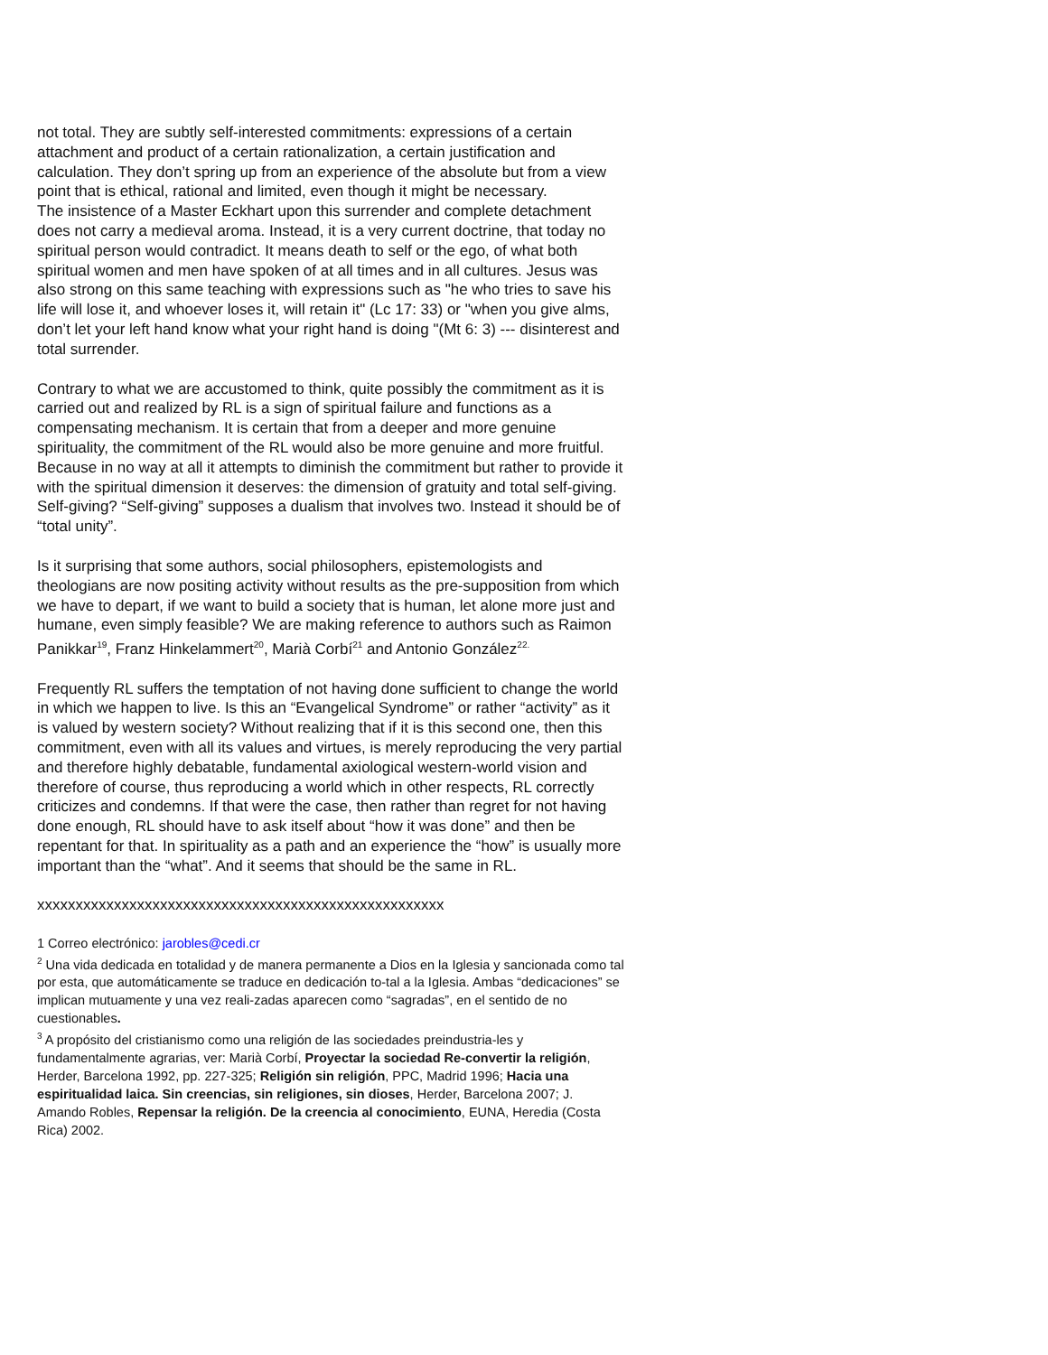not total. They are subtly self-interested commitments: expressions of a certain attachment and product of a certain rationalization, a certain justification and calculation. They don’t spring up from an experience of the absolute but from a view point that is ethical, rational and limited, even though it might be necessary.
The insistence of a Master Eckhart upon this surrender and complete detachment does not carry a medieval aroma. Instead, it is a very current doctrine, that today no spiritual person would contradict. It means death to self or the ego, of what both spiritual women and men have spoken of at all times and in all cultures. Jesus was also strong on this same teaching with expressions such as "he who tries to save his life will lose it, and whoever loses it, will retain it" (Lc 17: 33) or "when you give alms, don’t let your left hand know what your right hand is doing "(Mt 6: 3) --- disinterest and total surrender.
Contrary to what we are accustomed to think, quite possibly the commitment as it is carried out and realized by RL is a sign of spiritual failure and functions as a compensating mechanism. It is certain that from a deeper and more genuine spirituality, the commitment of the RL would also be more genuine and more fruitful. Because in no way at all it attempts to diminish the commitment but rather to provide it with the spiritual dimension it deserves: the dimension of gratuity and total self-giving. Self-giving? “Self-giving” supposes a dualism that involves two. Instead it should be of “total unity”.
Is it surprising that some authors, social philosophers, epistemologists and theologians are now positing activity without results as the pre-supposition from which we have to depart, if we want to build a society that is human, let alone more just and humane, even simply feasible? We are making reference to authors such as Raimon Panikkar<sup>19</sup>, Franz Hinkelammert<sup>20</sup>, Marià Corbí<sup>21</sup> and Antonio González<sup>22.</sup>
Frequently RL suffers the temptation of not having done sufficient to change the world in which we happen to live. Is this an “Evangelical Syndrome” or rather “activity” as it is valued by western society? Without realizing that if it is this second one, then this commitment, even with all its values and virtues, is merely reproducing the very partial and therefore highly debatable, fundamental axiological western-world vision and therefore of course, thus reproducing a world which in other respects, RL correctly criticizes and condemns. If that were the case, then rather than regret for not having done enough, RL should have to ask itself about “how it was done” and then be repentant for that. In spirituality as a path and an experience the “how” is usually more important than the “what”. And it seems that should be the same in RL.
xxxxxxxxxxxxxxxxxxxxxxxxxxxxxxxxxxxxxxxxxxxxxxxxxxxxx
1 Correo electrónico: jarobles@cedi.cr
<sup>2</sup> Una vida dedicada en totalidad y de manera permanente a Dios en la Iglesia y sancionada como tal por esta, que automáticamente se traduce en dedicación to-tal a la Iglesia. Ambas “dedicaciones” se implican mutuamente y una vez reali-zadas aparecen como “sagradas”, en el sentido de no cuestionables.
<sup>3</sup> A propósito del cristianismo como una religión de las sociedades preindustria-les y fundamentalmente agrarias, ver: Marià Corbí, Proyectar la sociedad Re-convertir la religión, Herder, Barcelona 1992, pp. 227-325; Religión sin religión, PPC, Madrid 1996; Hacia una espiritualidad laica. Sin creencias, sin religiones, sin dioses, Herder, Barcelona 2007; J. Amando Robles, Repensar la religión. De la creencia al conocimiento, EUNA, Heredia (Costa Rica) 2002.